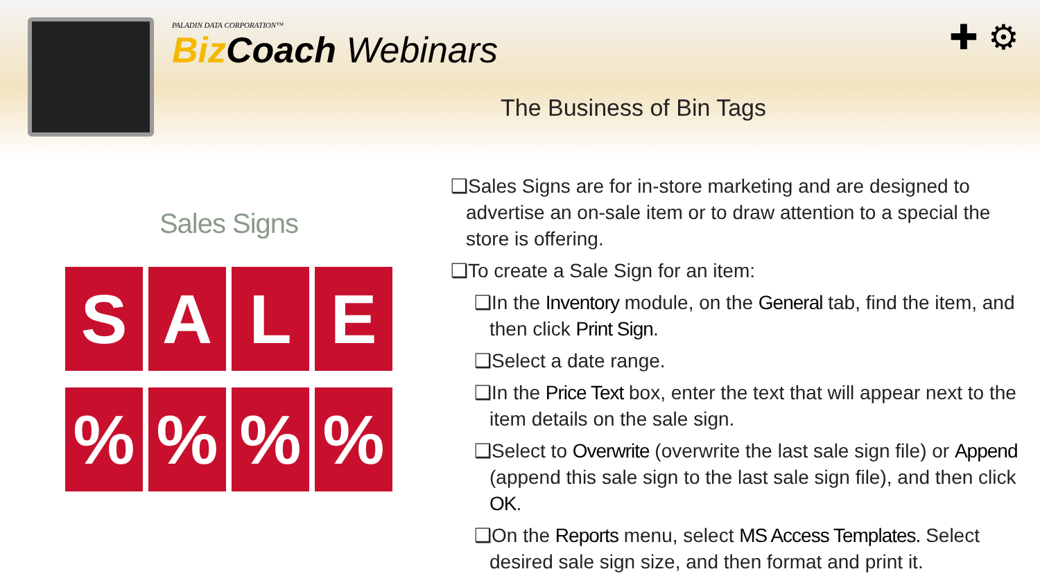PALADIN DATA CORPORATION™
Biz Coach Webinars
✚ ⚙
The Business of Bin Tags
Sales Signs
S
A
L
E
%
%
%
%
❑Sales Signs are for in-store marketing and are designed to advertise an on-sale item or to draw attention to a special the store is offering.
❑To create a Sale Sign for an item:
❑In the Inventory module, on the General tab, find the item, and then click Print Sign.
❑Select a date range.
❑In the Price Text box, enter the text that will appear next to the item details on the sale sign.
❑Select to Overwrite (overwrite the last sale sign file) or Append (append this sale sign to the last sale sign file), and then click OK.
❑On the Reports menu, select MS Access Templates. Select desired sale sign size, and then format and print it.